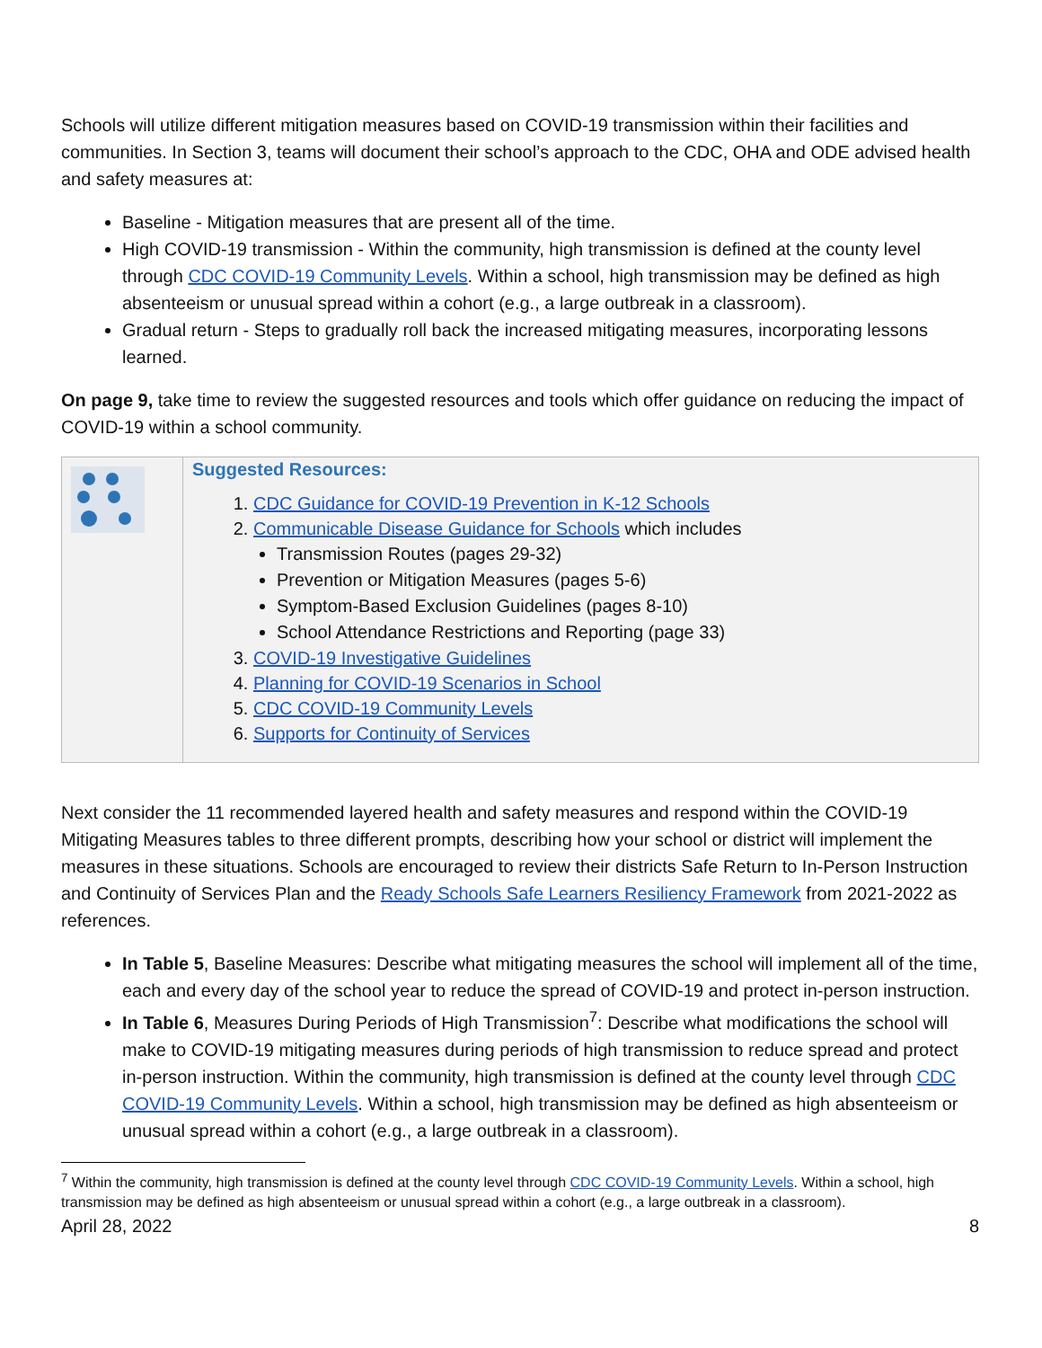Schools will utilize different mitigation measures based on COVID-19 transmission within their facilities and communities. In Section 3, teams will document their school’s approach to the CDC, OHA and ODE advised health and safety measures at:
Baseline - Mitigation measures that are present all of the time.
High COVID-19 transmission - Within the community, high transmission is defined at the county level through CDC COVID-19 Community Levels. Within a school, high transmission may be defined as high absenteeism or unusual spread within a cohort (e.g., a large outbreak in a classroom).
Gradual return - Steps to gradually roll back the increased mitigating measures, incorporating lessons learned.
On page 9, take time to review the suggested resources and tools which offer guidance on reducing the impact of COVID-19 within a school community.
| | Suggested Resources: 1. CDC Guidance for COVID-19 Prevention in K-12 Schools 2. Communicable Disease Guidance for Schools which includes Transmission Routes (pages 29-32) Prevention or Mitigation Measures (pages 5-6) Symptom-Based Exclusion Guidelines (pages 8-10) School Attendance Restrictions and Reporting (page 33) 3. COVID-19 Investigative Guidelines 4. Planning for COVID-19 Scenarios in School 5. CDC COVID-19 Community Levels 6. Supports for Continuity of Services |
Next consider the 11 recommended layered health and safety measures and respond within the COVID-19 Mitigating Measures tables to three different prompts, describing how your school or district will implement the measures in these situations. Schools are encouraged to review their districts Safe Return to In-Person Instruction and Continuity of Services Plan and the Ready Schools Safe Learners Resiliency Framework from 2021-2022 as references.
In Table 5, Baseline Measures: Describe what mitigating measures the school will implement all of the time, each and every day of the school year to reduce the spread of COVID-19 and protect in-person instruction.
In Table 6, Measures During Periods of High Transmission<sup>7</sup>: Describe what modifications the school will make to COVID-19 mitigating measures during periods of high transmission to reduce spread and protect in-person instruction. Within the community, high transmission is defined at the county level through CDC COVID-19 Community Levels. Within a school, high transmission may be defined as high absenteeism or unusual spread within a cohort (e.g., a large outbreak in a classroom).
<sup>7</sup> Within the community, high transmission is defined at the county level through CDC COVID-19 Community Levels. Within a school, high transmission may be defined as high absenteeism or unusual spread within a cohort (e.g., a large outbreak in a classroom).
April 28, 2022 8